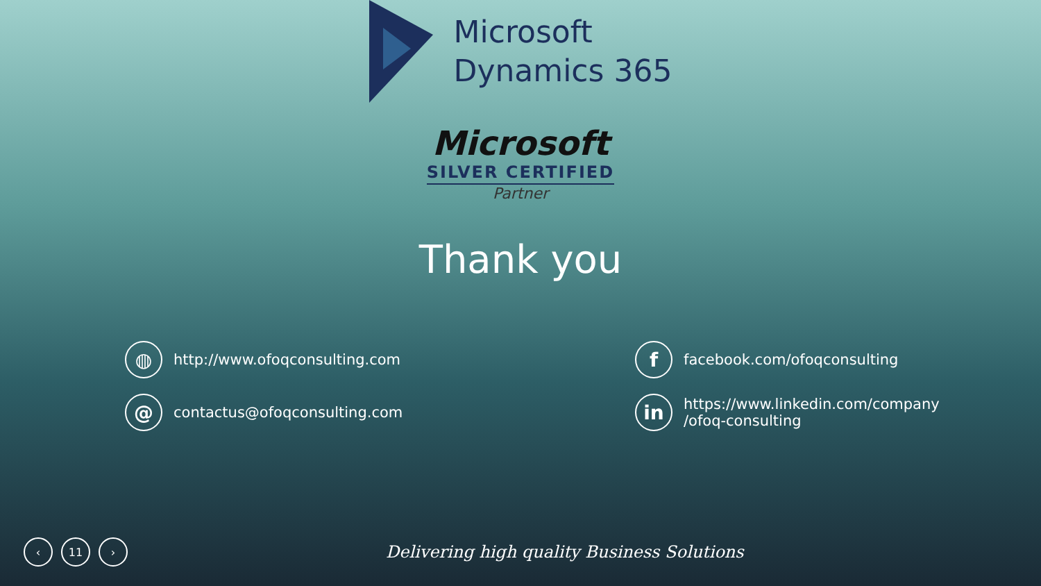Microsoft
Dynamics 365
Microsoft
SILVER CERTIFIED
Partner
Thank you
◍
http://www.ofoqconsulting.com
f
facebook.com/ofoqconsulting
@
contactus@ofoqconsulting.com
in
https://www.linkedin.com/company
/ofoq-consulting
‹ 11 ›
Delivering high quality Business Solutions